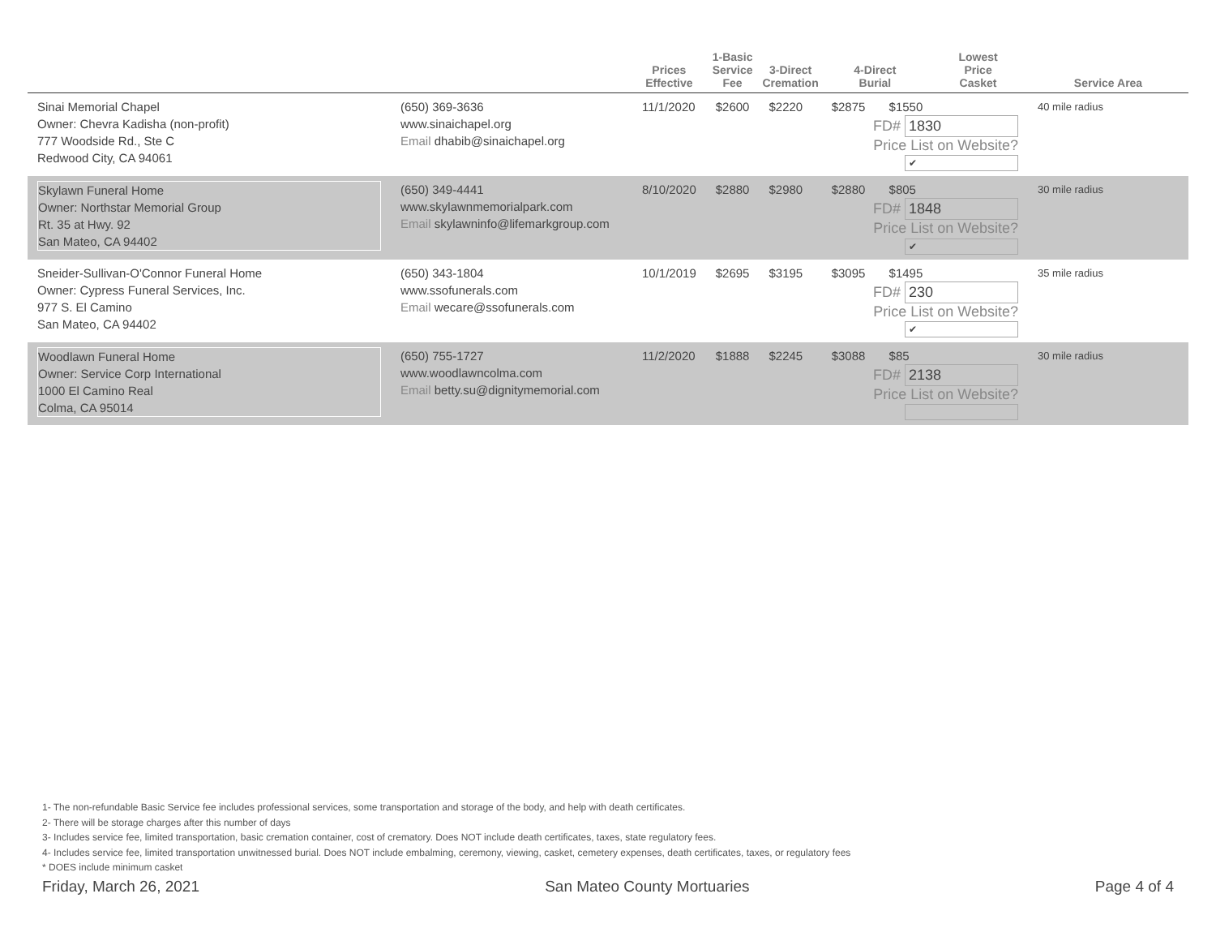| | | Prices Effective | 1-Basic Service Fee | 3-Direct Cremation | 4-Direct Burial | Lowest Price Casket | Service Area |
| --- | --- | --- | --- | --- | --- | --- | --- |
| Sinai Memorial Chapel Owner: Chevra Kadisha (non-profit) 777 Woodside Rd., Ste C Redwood City, CA 94061 | (650) 369-3636 www.sinaichapel.org Email dhabib@sinaichapel.org | 11/1/2020 | $2600 | $2220 | $2875 $1550 FD# 1830 Price List on Website? ✔ | | 40 mile radius |
| Skylawn Funeral Home Owner: Northstar Memorial Group Rt. 35 at Hwy. 92 San Mateo, CA 94402 | (650) 349-4441 www.skylawnmemorialpark.com Email skylawninfo@lifemarkgroup.com | 8/10/2020 | $2880 | $2980 | $2880 $805 FD# 1848 Price List on Website? ✔ | | 30 mile radius |
| Sneider-Sullivan-O'Connor Funeral Home Owner: Cypress Funeral Services, Inc. 977 S. El Camino San Mateo, CA 94402 | (650) 343-1804 www.ssofunerals.com Email wecare@ssofunerals.com | 10/1/2019 | $2695 | $3195 | $3095 $1495 FD# 230 Price List on Website? ✔ | | 35 mile radius |
| Woodlawn Funeral Home Owner: Service Corp International 1000 El Camino Real Colma, CA 95014 | (650) 755-1727 www.woodlawncolma.com Email betty.su@dignitymemorial.com | 11/2/2020 | $1888 | $2245 | $3088 $85 FD# 2138 Price List on Website? | | 30 mile radius |
1- The non-refundable Basic Service fee includes professional services, some transportation and storage of the body, and help with death certificates.
2- There will be storage charges after this number of days
3- Includes service fee, limited transportation, basic cremation container, cost of crematory. Does NOT include death certificates, taxes, state regulatory fees.
4- Includes service fee, limited transportation unwitnessed burial. Does NOT include embalming, ceremony, viewing, casket, cemetery expenses, death certificates, taxes, or regulatory fees
* DOES include minimum casket
Friday, March 26, 2021 San Mateo County Mortuaries Page 4 of 4